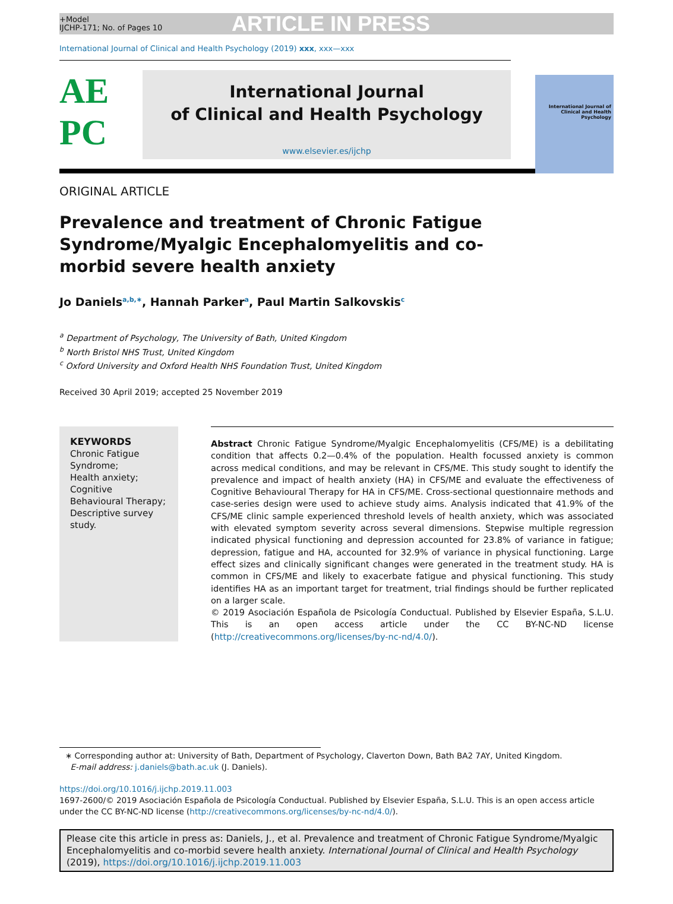+Model
IJCHP-171; No. of Pages 10
ARTICLE IN PRESS
International Journal of Clinical and Health Psychology (2019) xxx, xxx—xxx
AE
PC
International Journal
of Clinical and Health Psychology
www.elsevier.es/ijchp
International Journal of Clinical and Health Psychology
ORIGINAL ARTICLE
Prevalence and treatment of Chronic Fatigue Syndrome/Myalgic Encephalomyelitis and co-morbid severe health anxiety
Jo Daniels<sup>a,b,∗</sup>, Hannah Parker<sup>a</sup>, Paul Martin Salkovskis<sup>c</sup>
<sup>a</sup> Department of Psychology, The University of Bath, United Kingdom
<sup>b</sup> North Bristol NHS Trust, United Kingdom
<sup>c</sup> Oxford University and Oxford Health NHS Foundation Trust, United Kingdom
Received 30 April 2019; accepted 25 November 2019
KEYWORDS
Chronic Fatigue Syndrome;
Health anxiety;
Cognitive Behavioural Therapy;
Descriptive survey study.
Abstract Chronic Fatigue Syndrome/Myalgic Encephalomyelitis (CFS/ME) is a debilitating condition that affects 0.2—0.4% of the population. Health focussed anxiety is common across medical conditions, and may be relevant in CFS/ME. This study sought to identify the prevalence and impact of health anxiety (HA) in CFS/ME and evaluate the effectiveness of Cognitive Behavioural Therapy for HA in CFS/ME. Cross-sectional questionnaire methods and case-series design were used to achieve study aims. Analysis indicated that 41.9% of the CFS/ME clinic sample experienced threshold levels of health anxiety, which was associated with elevated symptom severity across several dimensions. Stepwise multiple regression indicated physical functioning and depression accounted for 23.8% of variance in fatigue; depression, fatigue and HA, accounted for 32.9% of variance in physical functioning. Large effect sizes and clinically significant changes were generated in the treatment study. HA is common in CFS/ME and likely to exacerbate fatigue and physical functioning. This study identifies HA as an important target for treatment, trial findings should be further replicated on a larger scale.
© 2019 Asociación Española de Psicología Conductual. Published by Elsevier España, S.L.U. This is an open access article under the CC BY-NC-ND license (http://creativecommons.org/licenses/by-nc-nd/4.0/).
∗ Corresponding author at: University of Bath, Department of Psychology, Claverton Down, Bath BA2 7AY, United Kingdom.
E-mail address: j.daniels@bath.ac.uk (J. Daniels).
https://doi.org/10.1016/j.ijchp.2019.11.003
1697-2600/© 2019 Asociación Española de Psicología Conductual. Published by Elsevier España, S.L.U. This is an open access article under the CC BY-NC-ND license (http://creativecommons.org/licenses/by-nc-nd/4.0/).
Please cite this article in press as: Daniels, J., et al. Prevalence and treatment of Chronic Fatigue Syndrome/Myalgic Encephalomyelitis and co-morbid severe health anxiety. International Journal of Clinical and Health Psychology (2019), https://doi.org/10.1016/j.ijchp.2019.11.003